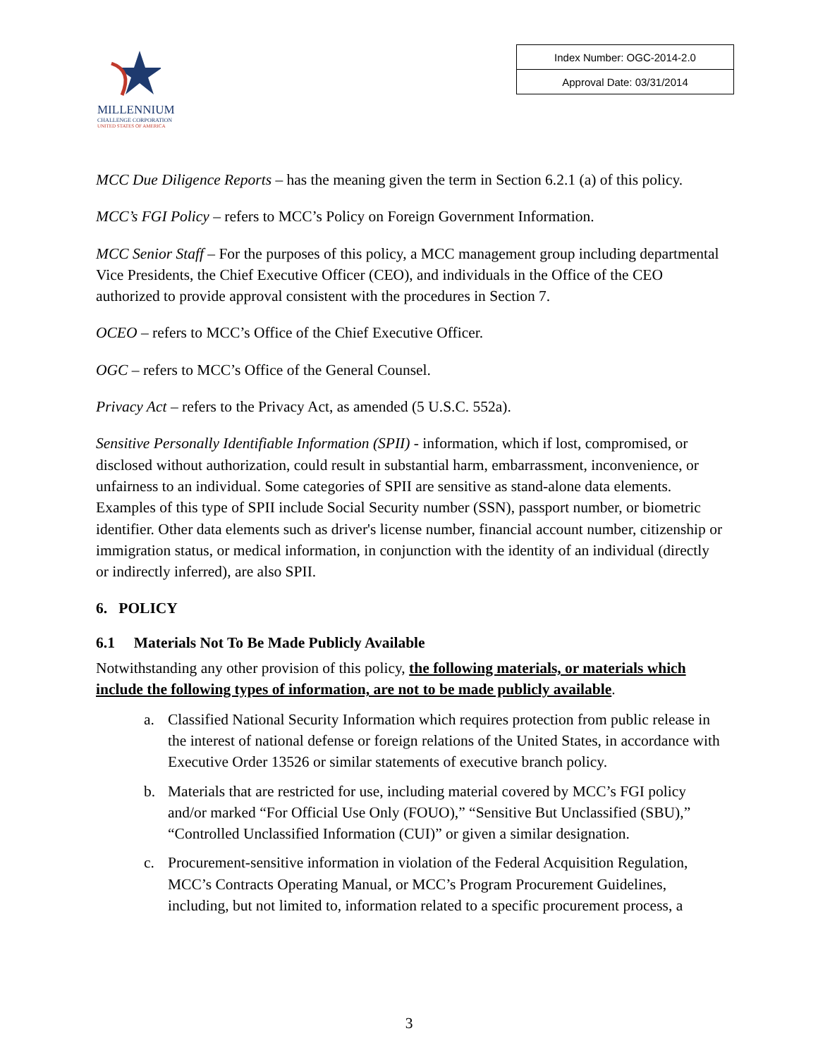MILLENNIUM
CHALLENGE CORPORATION
UNITED STATES OF AMERICA
| Index Number: OGC-2014-2.0 |
| Approval Date: 03/31/2014 |
MCC Due Diligence Reports – has the meaning given the term in Section 6.2.1 (a) of this policy.
MCC’s FGI Policy – refers to MCC’s Policy on Foreign Government Information.
MCC Senior Staff – For the purposes of this policy, a MCC management group including departmental Vice Presidents, the Chief Executive Officer (CEO), and individuals in the Office of the CEO authorized to provide approval consistent with the procedures in Section 7.
OCEO – refers to MCC’s Office of the Chief Executive Officer.
OGC – refers to MCC’s Office of the General Counsel.
Privacy Act – refers to the Privacy Act, as amended (5 U.S.C. 552a).
Sensitive Personally Identifiable Information (SPII) - information, which if lost, compromised, or disclosed without authorization, could result in substantial harm, embarrassment, inconvenience, or unfairness to an individual. Some categories of SPII are sensitive as stand-alone data elements. Examples of this type of SPII include Social Security number (SSN), passport number, or biometric identifier. Other data elements such as driver's license number, financial account number, citizenship or immigration status, or medical information, in conjunction with the identity of an individual (directly or indirectly inferred), are also SPII.
6. POLICY
6.1 Materials Not To Be Made Publicly Available
Notwithstanding any other provision of this policy, the following materials, or materials which include the following types of information, are not to be made publicly available.
a. Classified National Security Information which requires protection from public release in the interest of national defense or foreign relations of the United States, in accordance with Executive Order 13526 or similar statements of executive branch policy.
b. Materials that are restricted for use, including material covered by MCC’s FGI policy and/or marked “For Official Use Only (FOUO),” “Sensitive But Unclassified (SBU),” “Controlled Unclassified Information (CUI)” or given a similar designation.
c. Procurement-sensitive information in violation of the Federal Acquisition Regulation, MCC’s Contracts Operating Manual, or MCC’s Program Procurement Guidelines, including, but not limited to, information related to a specific procurement process, a
3